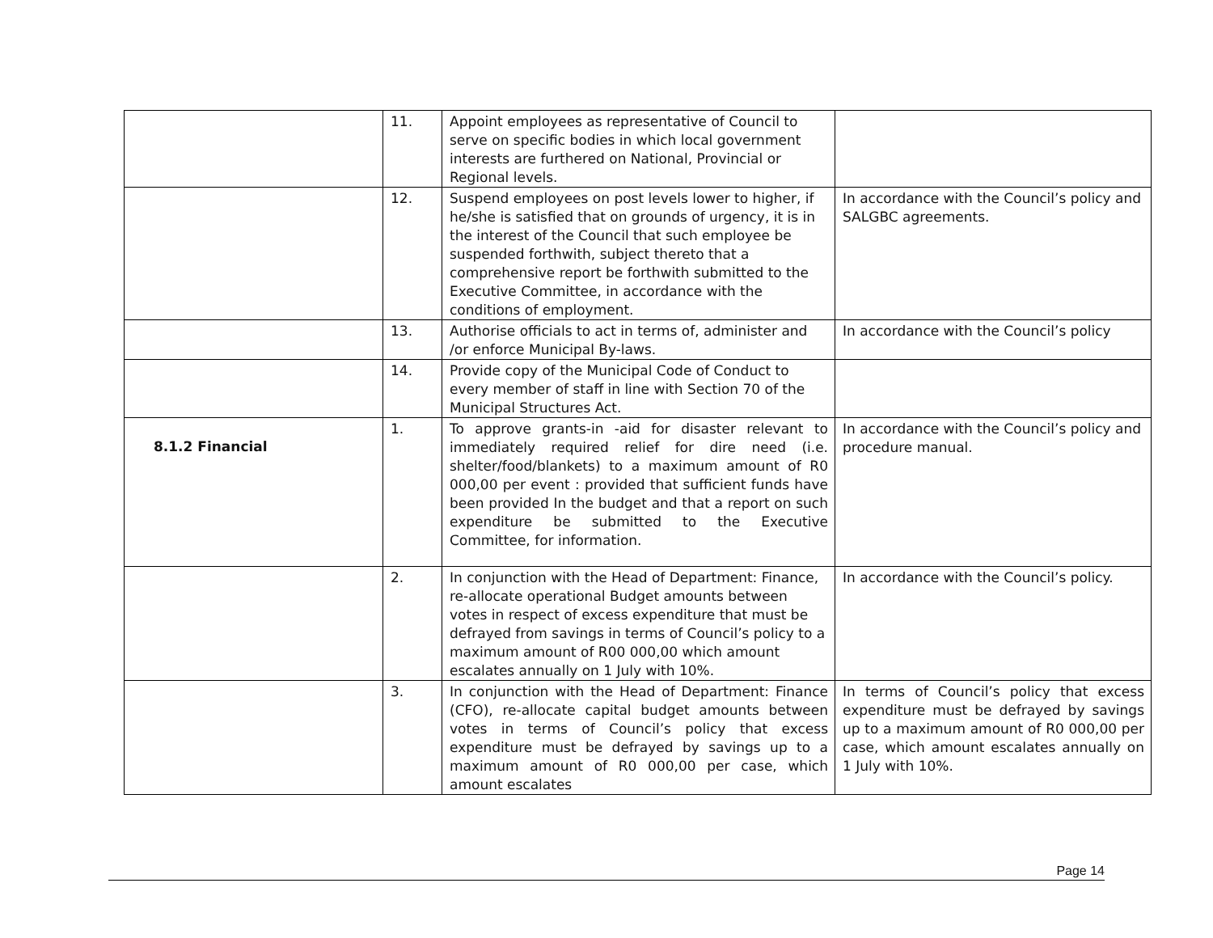| | 11. | Appoint employees as representative of Council to serve on specific bodies in which local government interests are furthered on National, Provincial or Regional levels. | |
| | 12. | Suspend employees on post levels lower to higher, if he/she is satisfied that on grounds of urgency, it is in the interest of the Council that such employee be suspended forthwith, subject thereto that a comprehensive report be forthwith submitted to the Executive Committee, in accordance with the conditions of employment. | In accordance with the Council’s policy and SALGBC agreements. |
| | 13. | Authorise officials to act in terms of, administer and /or enforce Municipal By-laws. | In accordance with the Council’s policy |
| | 14. | Provide copy of the Municipal Code of Conduct to every member of staff in line with Section 70 of the Municipal Structures Act. | |
| 8.1.2 Financial | 1. | To approve grants-in -aid for disaster relevant to immediately required relief for dire need (i.e. shelter/food/blankets) to a maximum amount of R0 000,00 per event : provided that sufficient funds have been provided In the budget and that a report on such expenditure be submitted to the Executive Committee, for information. | In accordance with the Council’s policy and procedure manual. |
| | 2. | In conjunction with the Head of Department: Finance, re-allocate operational Budget amounts between votes in respect of excess expenditure that must be defrayed from savings in terms of Council’s policy to a maximum amount of R00 000,00 which amount escalates annually on 1 July with 10%. | In accordance with the Council’s policy. |
| | 3. | In conjunction with the Head of Department: Finance (CFO), re-allocate capital budget amounts between votes in terms of Council’s policy that excess expenditure must be defrayed by savings up to a maximum amount of R0 000,00 per case, which amount escalates | In terms of Council’s policy that excess expenditure must be defrayed by savings up to a maximum amount of R0 000,00 per case, which amount escalates annually on 1 July with 10%. |
Page 14